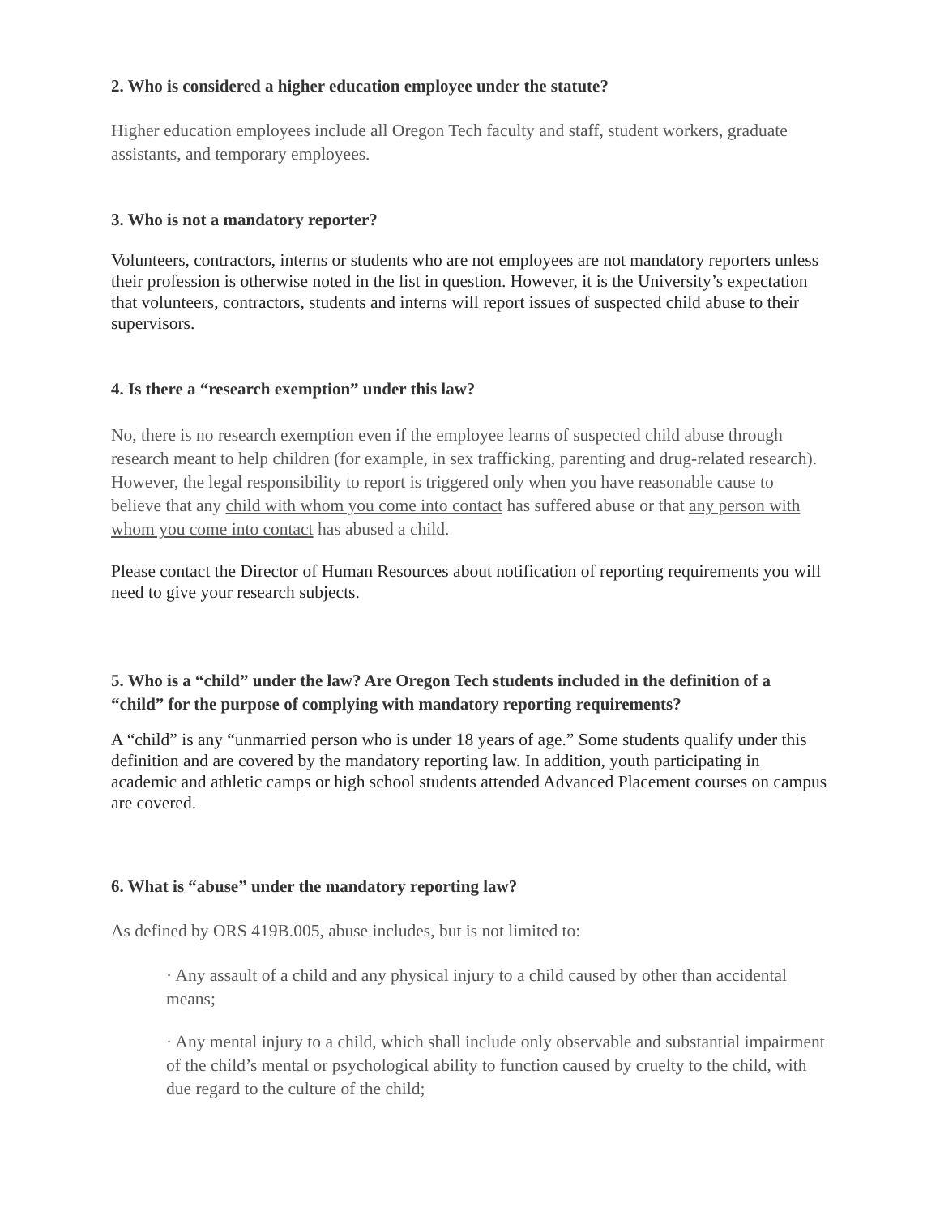2. Who is considered a higher education employee under the statute?
Higher education employees include all Oregon Tech faculty and staff, student workers, graduate assistants, and temporary employees.
3. Who is not a mandatory reporter?
Volunteers, contractors, interns or students who are not employees are not mandatory reporters unless their profession is otherwise noted in the list in question. However, it is the University’s expectation that volunteers, contractors, students and interns will report issues of suspected child abuse to their supervisors.
4. Is there a “research exemption” under this law?
No, there is no research exemption even if the employee learns of suspected child abuse through research meant to help children (for example, in sex trafficking, parenting and drug-related research). However, the legal responsibility to report is triggered only when you have reasonable cause to believe that any child with whom you come into contact has suffered abuse or that any person with whom you come into contact has abused a child.
Please contact the Director of Human Resources about notification of reporting requirements you will need to give your research subjects.
5. Who is a “child” under the law? Are Oregon Tech students included in the definition of a “child” for the purpose of complying with mandatory reporting requirements?
A “child” is any “unmarried person who is under 18 years of age.” Some students qualify under this definition and are covered by the mandatory reporting law. In addition, youth participating in academic and athletic camps or high school students attended Advanced Placement courses on campus are covered.
6. What is “abuse” under the mandatory reporting law?
As defined by ORS 419B.005, abuse includes, but is not limited to:
· Any assault of a child and any physical injury to a child caused by other than accidental means;
· Any mental injury to a child, which shall include only observable and substantial impairment of the child’s mental or psychological ability to function caused by cruelty to the child, with due regard to the culture of the child;